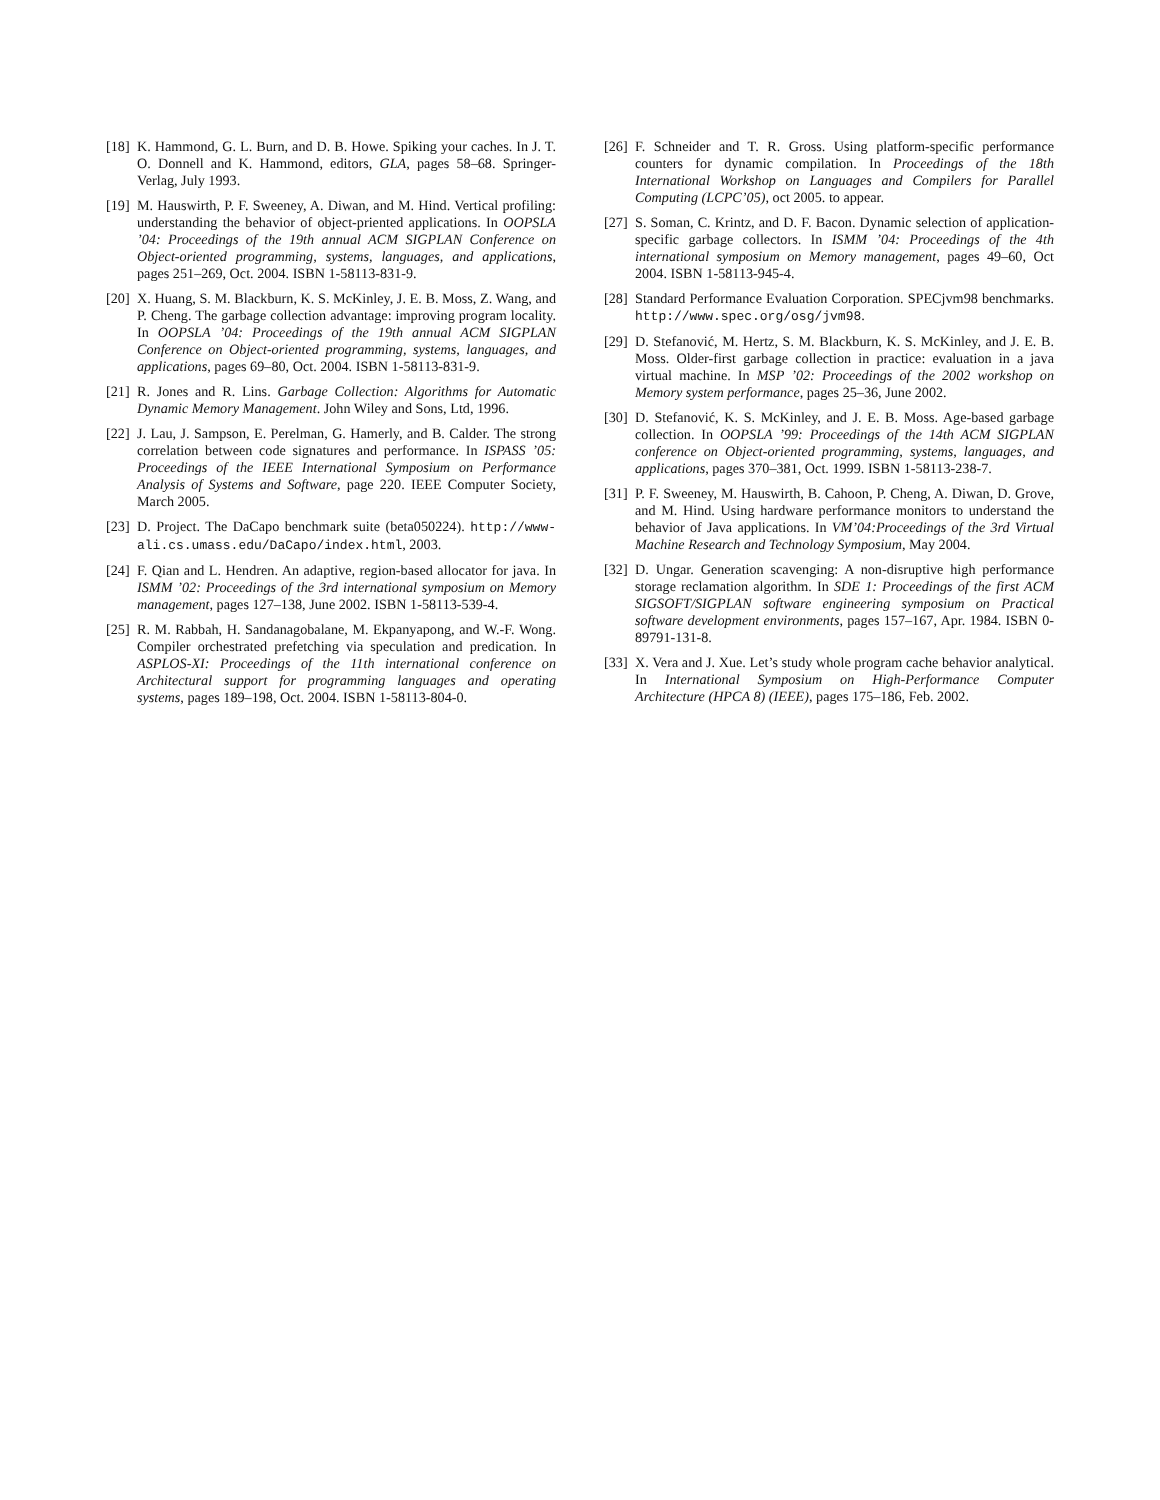[18] K. Hammond, G. L. Burn, and D. B. Howe. Spiking your caches. In J. T. O. Donnell and K. Hammond, editors, GLA, pages 58–68. Springer-Verlag, July 1993.
[19] M. Hauswirth, P. F. Sweeney, A. Diwan, and M. Hind. Vertical profiling: understanding the behavior of object-priented applications. In OOPSLA ’04: Proceedings of the 19th annual ACM SIGPLAN Conference on Object-oriented programming, systems, languages, and applications, pages 251–269, Oct. 2004. ISBN 1-58113-831-9.
[20] X. Huang, S. M. Blackburn, K. S. McKinley, J. E. B. Moss, Z. Wang, and P. Cheng. The garbage collection advantage: improving program locality. In OOPSLA ’04: Proceedings of the 19th annual ACM SIGPLAN Conference on Object-oriented programming, systems, languages, and applications, pages 69–80, Oct. 2004. ISBN 1-58113-831-9.
[21] R. Jones and R. Lins. Garbage Collection: Algorithms for Automatic Dynamic Memory Management. John Wiley and Sons, Ltd, 1996.
[22] J. Lau, J. Sampson, E. Perelman, G. Hamerly, and B. Calder. The strong correlation between code signatures and performance. In ISPASS ’05: Proceedings of the IEEE International Symposium on Performance Analysis of Systems and Software, page 220. IEEE Computer Society, March 2005.
[23] D. Project. The DaCapo benchmark suite (beta050224). http://www-ali.cs.umass.edu/DaCapo/index.html, 2003.
[24] F. Qian and L. Hendren. An adaptive, region-based allocator for java. In ISMM ’02: Proceedings of the 3rd international symposium on Memory management, pages 127–138, June 2002. ISBN 1-58113-539-4.
[25] R. M. Rabbah, H. Sandanagobalane, M. Ekpanyapong, and W.-F. Wong. Compiler orchestrated prefetching via speculation and predication. In ASPLOS-XI: Proceedings of the 11th international conference on Architectural support for programming languages and operating systems, pages 189–198, Oct. 2004. ISBN 1-58113-804-0.
[26] F. Schneider and T. R. Gross. Using platform-specific performance counters for dynamic compilation. In Proceedings of the 18th International Workshop on Languages and Compilers for Parallel Computing (LCPC’05), oct 2005. to appear.
[27] S. Soman, C. Krintz, and D. F. Bacon. Dynamic selection of application-specific garbage collectors. In ISMM ’04: Proceedings of the 4th international symposium on Memory management, pages 49–60, Oct 2004. ISBN 1-58113-945-4.
[28] Standard Performance Evaluation Corporation. SPECjvm98 benchmarks. http://www.spec.org/osg/jvm98.
[29] D. Stefanović, M. Hertz, S. M. Blackburn, K. S. McKinley, and J. E. B. Moss. Older-first garbage collection in practice: evaluation in a java virtual machine. In MSP ’02: Proceedings of the 2002 workshop on Memory system performance, pages 25–36, June 2002.
[30] D. Stefanović, K. S. McKinley, and J. E. B. Moss. Age-based garbage collection. In OOPSLA ’99: Proceedings of the 14th ACM SIGPLAN conference on Object-oriented programming, systems, languages, and applications, pages 370–381, Oct. 1999. ISBN 1-58113-238-7.
[31] P. F. Sweeney, M. Hauswirth, B. Cahoon, P. Cheng, A. Diwan, D. Grove, and M. Hind. Using hardware performance monitors to understand the behavior of Java applications. In VM’04:Proceedings of the 3rd Virtual Machine Research and Technology Symposium, May 2004.
[32] D. Ungar. Generation scavenging: A non-disruptive high performance storage reclamation algorithm. In SDE 1: Proceedings of the first ACM SIGSOFT/SIGPLAN software engineering symposium on Practical software development environments, pages 157–167, Apr. 1984. ISBN 0-89791-131-8.
[33] X. Vera and J. Xue. Let’s study whole program cache behavior analytical. In International Symposium on High-Performance Computer Architecture (HPCA 8) (IEEE), pages 175–186, Feb. 2002.